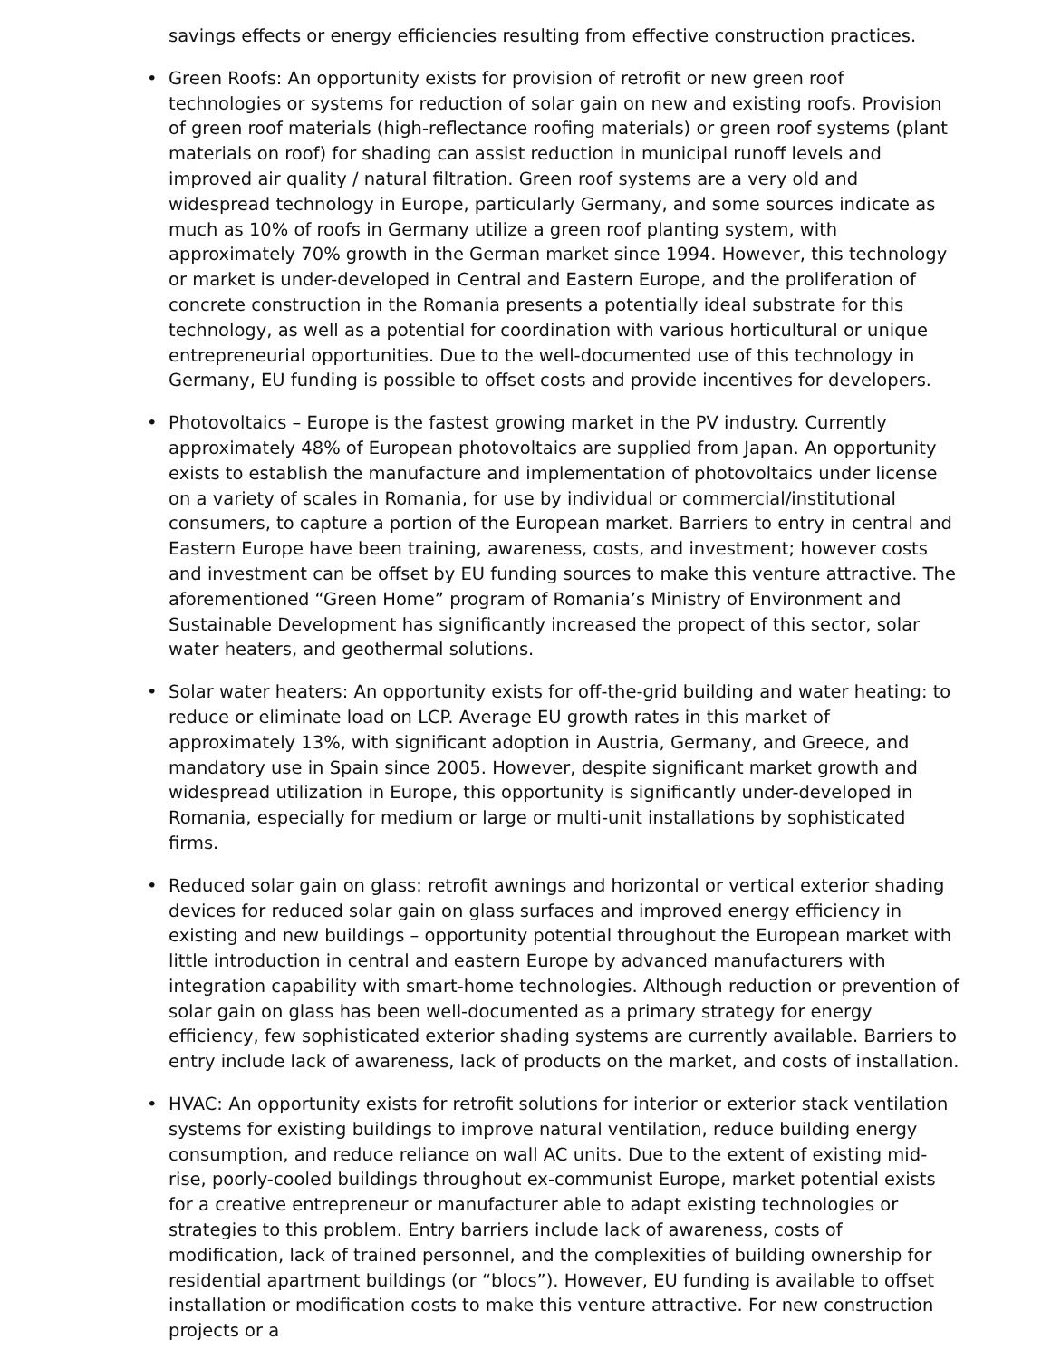savings effects or energy efficiencies resulting from effective construction practices.
• Green Roofs: An opportunity exists for provision of retrofit or new green roof technologies or systems for reduction of solar gain on new and existing roofs. Provision of green roof materials (high-reflectance roofing materials) or green roof systems (plant materials on roof) for shading can assist reduction in municipal runoff levels and improved air quality / natural filtration. Green roof systems are a very old and widespread technology in Europe, particularly Germany, and some sources indicate as much as 10% of roofs in Germany utilize a green roof planting system, with approximately 70% growth in the German market since 1994. However, this technology or market is under-developed in Central and Eastern Europe, and the proliferation of concrete construction in the Romania presents a potentially ideal substrate for this technology, as well as a potential for coordination with various horticultural or unique entrepreneurial opportunities. Due to the well-documented use of this technology in Germany, EU funding is possible to offset costs and provide incentives for developers.
• Photovoltaics – Europe is the fastest growing market in the PV industry. Currently approximately 48% of European photovoltaics are supplied from Japan. An opportunity exists to establish the manufacture and implementation of photovoltaics under license on a variety of scales in Romania, for use by individual or commercial/institutional consumers, to capture a portion of the European market. Barriers to entry in central and Eastern Europe have been training, awareness, costs, and investment; however costs and investment can be offset by EU funding sources to make this venture attractive. The aforementioned “Green Home” program of Romania’s Ministry of Environment and Sustainable Development has significantly increased the propect of this sector, solar water heaters, and geothermal solutions.
• Solar water heaters: An opportunity exists for off-the-grid building and water heating: to reduce or eliminate load on LCP. Average EU growth rates in this market of approximately 13%, with significant adoption in Austria, Germany, and Greece, and mandatory use in Spain since 2005. However, despite significant market growth and widespread utilization in Europe, this opportunity is significantly under-developed in Romania, especially for medium or large or multi-unit installations by sophisticated firms.
• Reduced solar gain on glass: retrofit awnings and horizontal or vertical exterior shading devices for reduced solar gain on glass surfaces and improved energy efficiency in existing and new buildings – opportunity potential throughout the European market with little introduction in central and eastern Europe by advanced manufacturers with integration capability with smart-home technologies. Although reduction or prevention of solar gain on glass has been well-documented as a primary strategy for energy efficiency, few sophisticated exterior shading systems are currently available. Barriers to entry include lack of awareness, lack of products on the market, and costs of installation.
• HVAC: An opportunity exists for retrofit solutions for interior or exterior stack ventilation systems for existing buildings to improve natural ventilation, reduce building energy consumption, and reduce reliance on wall AC units. Due to the extent of existing mid-rise, poorly-cooled buildings throughout ex-communist Europe, market potential exists for a creative entrepreneur or manufacturer able to adapt existing technologies or strategies to this problem. Entry barriers include lack of awareness, costs of modification, lack of trained personnel, and the complexities of building ownership for residential apartment buildings (or “blocs”). However, EU funding is available to offset installation or modification costs to make this venture attractive. For new construction projects or a